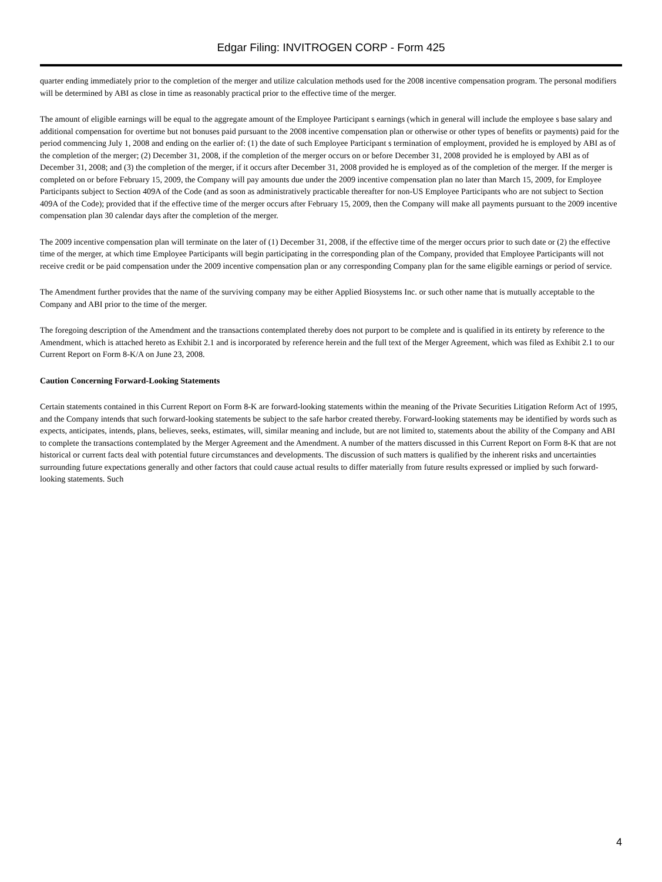Edgar Filing: INVITROGEN CORP - Form 425
quarter ending immediately prior to the completion of the merger and utilize calculation methods used for the 2008 incentive compensation program. The personal modifiers will be determined by ABI as close in time as reasonably practical prior to the effective time of the merger.
The amount of eligible earnings will be equal to the aggregate amount of the Employee Participant s earnings (which in general will include the employee s base salary and additional compensation for overtime but not bonuses paid pursuant to the 2008 incentive compensation plan or otherwise or other types of benefits or payments) paid for the period commencing July 1, 2008 and ending on the earlier of: (1) the date of such Employee Participant s termination of employment, provided he is employed by ABI as of the completion of the merger; (2) December 31, 2008, if the completion of the merger occurs on or before December 31, 2008 provided he is employed by ABI as of December 31, 2008; and (3) the completion of the merger, if it occurs after December 31, 2008 provided he is employed as of the completion of the merger. If the merger is completed on or before February 15, 2009, the Company will pay amounts due under the 2009 incentive compensation plan no later than March 15, 2009, for Employee Participants subject to Section 409A of the Code (and as soon as administratively practicable thereafter for non-US Employee Participants who are not subject to Section 409A of the Code); provided that if the effective time of the merger occurs after February 15, 2009, then the Company will make all payments pursuant to the 2009 incentive compensation plan 30 calendar days after the completion of the merger.
The 2009 incentive compensation plan will terminate on the later of (1) December 31, 2008, if the effective time of the merger occurs prior to such date or (2) the effective time of the merger, at which time Employee Participants will begin participating in the corresponding plan of the Company, provided that Employee Participants will not receive credit or be paid compensation under the 2009 incentive compensation plan or any corresponding Company plan for the same eligible earnings or period of service.
The Amendment further provides that the name of the surviving company may be either Applied Biosystems Inc. or such other name that is mutually acceptable to the Company and ABI prior to the time of the merger.
The foregoing description of the Amendment and the transactions contemplated thereby does not purport to be complete and is qualified in its entirety by reference to the Amendment, which is attached hereto as Exhibit 2.1 and is incorporated by reference herein and the full text of the Merger Agreement, which was filed as Exhibit 2.1 to our Current Report on Form 8-K/A on June 23, 2008.
Caution Concerning Forward-Looking Statements
Certain statements contained in this Current Report on Form 8-K are forward-looking statements within the meaning of the Private Securities Litigation Reform Act of 1995, and the Company intends that such forward-looking statements be subject to the safe harbor created thereby. Forward-looking statements may be identified by words such as expects, anticipates, intends, plans, believes, seeks, estimates, will, similar meaning and include, but are not limited to, statements about the ability of the Company and ABI to complete the transactions contemplated by the Merger Agreement and the Amendment. A number of the matters discussed in this Current Report on Form 8-K that are not historical or current facts deal with potential future circumstances and developments. The discussion of such matters is qualified by the inherent risks and uncertainties surrounding future expectations generally and other factors that could cause actual results to differ materially from future results expressed or implied by such forward-looking statements. Such
4